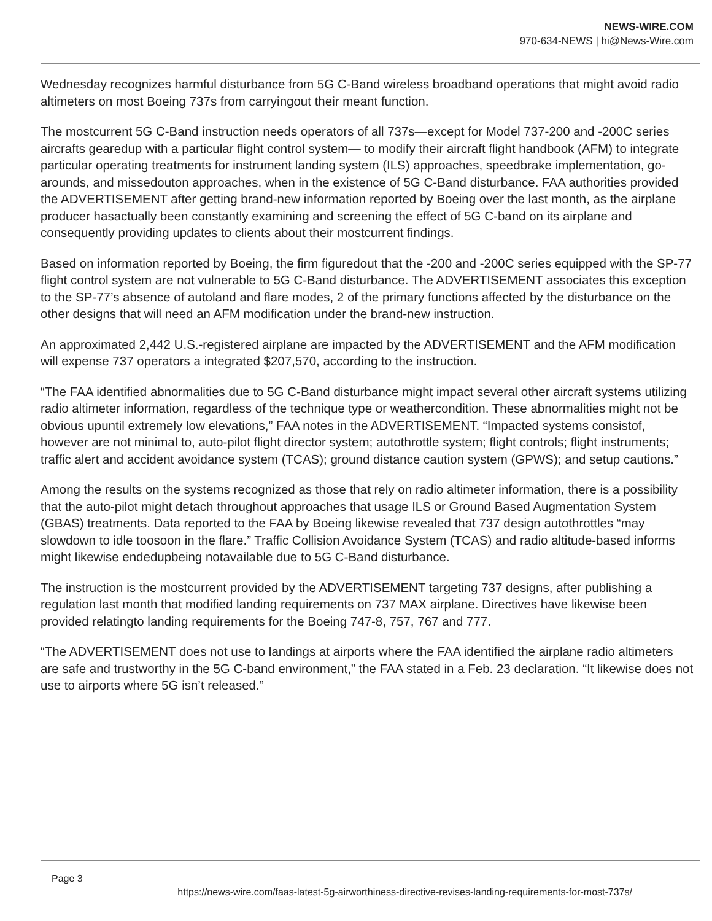NEWS-WIRE.COM
970-634-NEWS | hi@News-Wire.com
Wednesday recognizes harmful disturbance from 5G C-Band wireless broadband operations that might avoid radio altimeters on most Boeing 737s from carryingout their meant function.
The mostcurrent 5G C-Band instruction needs operators of all 737s—except for Model 737-200 and -200C series aircrafts gearedup with a particular flight control system— to modify their aircraft flight handbook (AFM) to integrate particular operating treatments for instrument landing system (ILS) approaches, speedbrake implementation, go-arounds, and missedouton approaches, when in the existence of 5G C-Band disturbance. FAA authorities provided the ADVERTISEMENT after getting brand-new information reported by Boeing over the last month, as the airplane producer hasactually been constantly examining and screening the effect of 5G C-band on its airplane and consequently providing updates to clients about their mostcurrent findings.
Based on information reported by Boeing, the firm figuredout that the -200 and -200C series equipped with the SP-77 flight control system are not vulnerable to 5G C-Band disturbance. The ADVERTISEMENT associates this exception to the SP-77’s absence of autoland and flare modes, 2 of the primary functions affected by the disturbance on the other designs that will need an AFM modification under the brand-new instruction.
An approximated 2,442 U.S.-registered airplane are impacted by the ADVERTISEMENT and the AFM modification will expense 737 operators a integrated $207,570, according to the instruction.
“The FAA identified abnormalities due to 5G C-Band disturbance might impact several other aircraft systems utilizing radio altimeter information, regardless of the technique type or weathercondition. These abnormalities might not be obvious upuntil extremely low elevations,” FAA notes in the ADVERTISEMENT. “Impacted systems consistof, however are not minimal to, auto-pilot flight director system; autothrottle system; flight controls; flight instruments; traffic alert and accident avoidance system (TCAS); ground distance caution system (GPWS); and setup cautions.”
Among the results on the systems recognized as those that rely on radio altimeter information, there is a possibility that the auto-pilot might detach throughout approaches that usage ILS or Ground Based Augmentation System (GBAS) treatments. Data reported to the FAA by Boeing likewise revealed that 737 design autothrottles “may slowdown to idle toosoon in the flare.” Traffic Collision Avoidance System (TCAS) and radio altitude-based informs might likewise endedupbeing notavailable due to 5G C-Band disturbance.
The instruction is the mostcurrent provided by the ADVERTISEMENT targeting 737 designs, after publishing a regulation last month that modified landing requirements on 737 MAX airplane. Directives have likewise been provided relatingto landing requirements for the Boeing 747-8, 757, 767 and 777.
“The ADVERTISEMENT does not use to landings at airports where the FAA identified the airplane radio altimeters are safe and trustworthy in the 5G C-band environment,” the FAA stated in a Feb. 23 declaration. “It likewise does not use to airports where 5G isn’t released.”
Page 3
https://news-wire.com/faas-latest-5g-airworthiness-directive-revises-landing-requirements-for-most-737s/